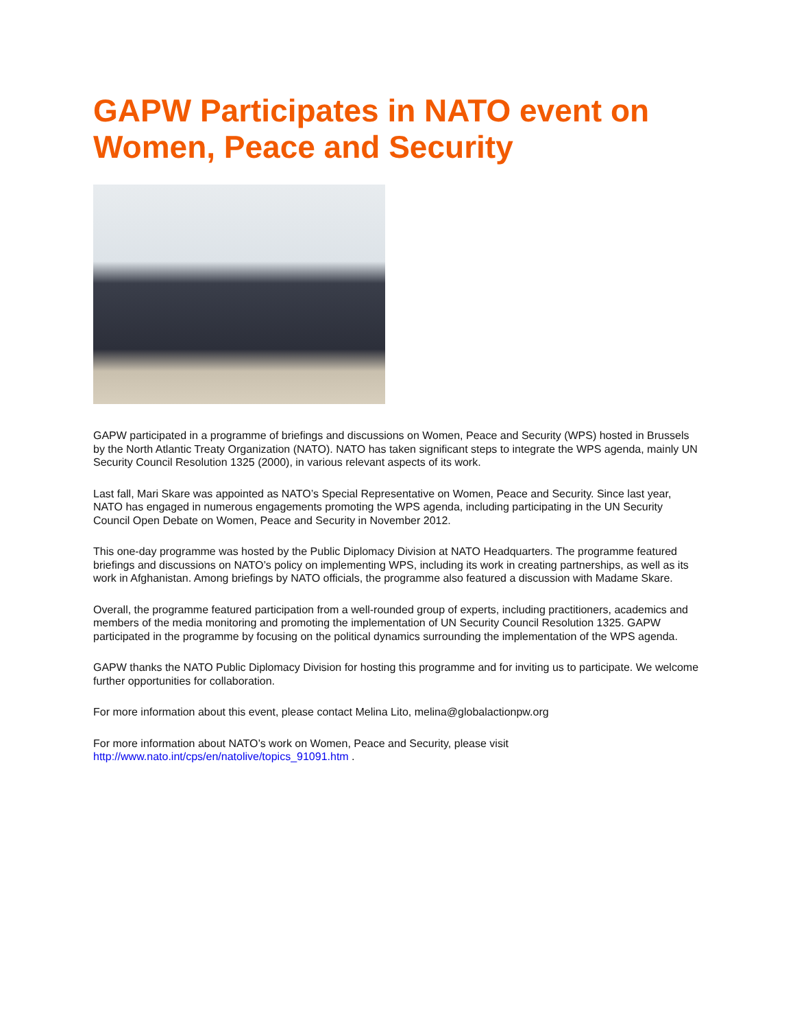GAPW Participates in NATO event on Women, Peace and Security
GAPW participated in a programme of briefings and discussions on Women, Peace and Security (WPS) hosted in Brussels by the North Atlantic Treaty Organization (NATO). NATO has taken significant steps to integrate the WPS agenda, mainly UN Security Council Resolution 1325 (2000), in various relevant aspects of its work.
Last fall, Mari Skare was appointed as NATO’s Special Representative on Women, Peace and Security. Since last year, NATO has engaged in numerous engagements promoting the WPS agenda, including participating in the UN Security Council Open Debate on Women, Peace and Security in November 2012.
This one-day programme was hosted by the Public Diplomacy Division at NATO Headquarters. The programme featured briefings and discussions on NATO’s policy on implementing WPS, including its work in creating partnerships, as well as its work in Afghanistan. Among briefings by NATO officials, the programme also featured a discussion with Madame Skare.
Overall, the programme featured participation from a well-rounded group of experts, including practitioners, academics and members of the media monitoring and promoting the implementation of UN Security Council Resolution 1325. GAPW participated in the programme by focusing on the political dynamics surrounding the implementation of the WPS agenda.
GAPW thanks the NATO Public Diplomacy Division for hosting this programme and for inviting us to participate. We welcome further opportunities for collaboration.
For more information about this event, please contact Melina Lito, melina@globalactionpw.org
For more information about NATO’s work on Women, Peace and Security, please visit http://www.nato.int/cps/en/natolive/topics_91091.htm .